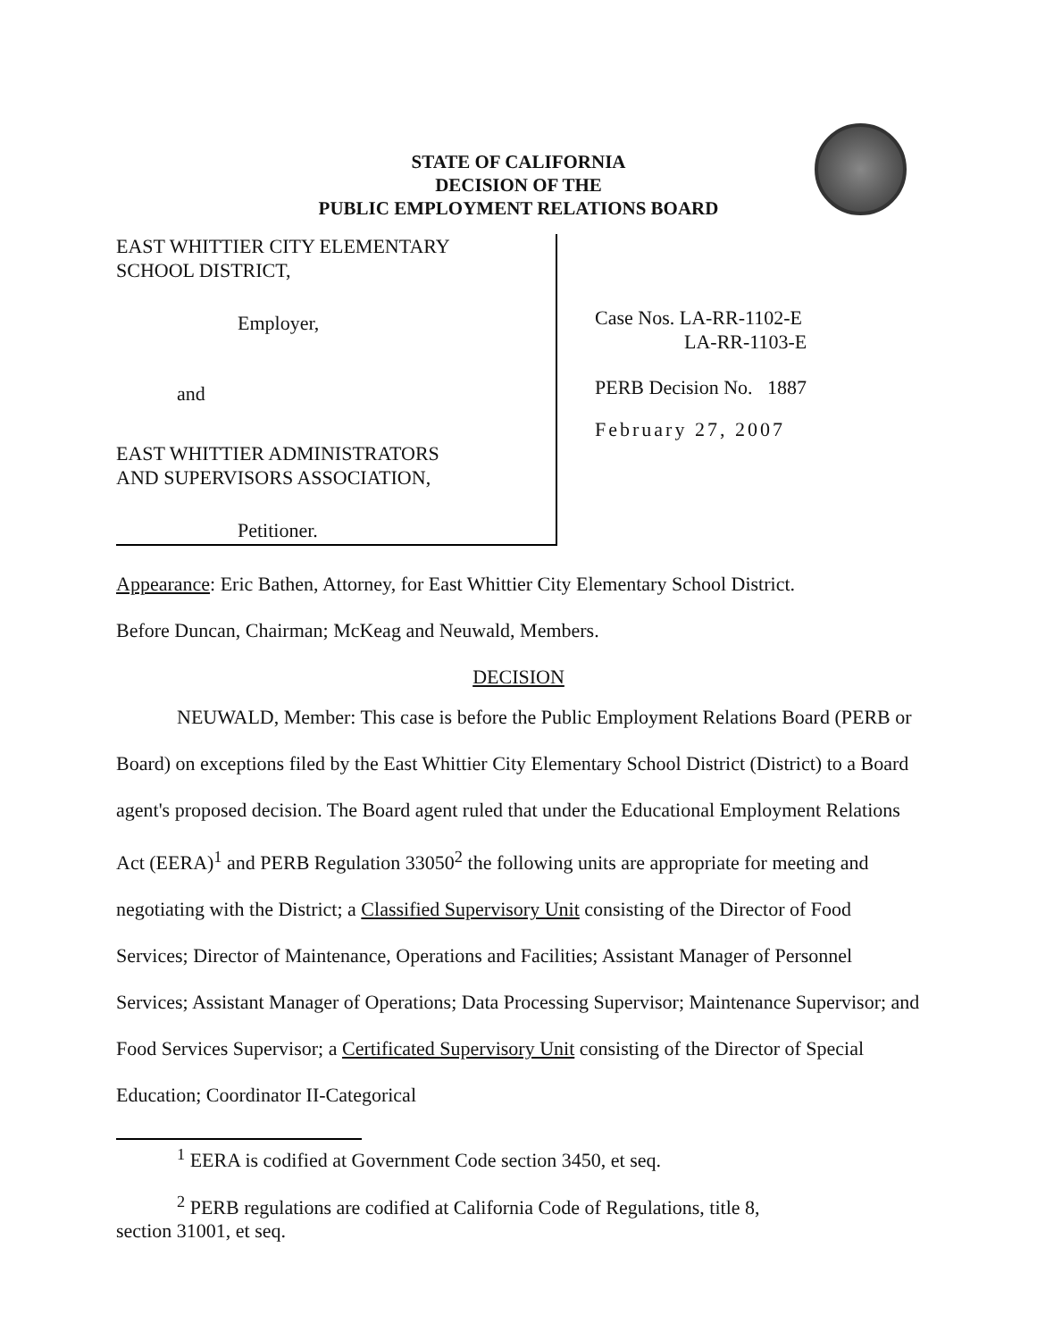STATE OF CALIFORNIA
DECISION OF THE
PUBLIC EMPLOYMENT RELATIONS BOARD
EAST WHITTIER CITY ELEMENTARY
SCHOOL DISTRICT,
Employer,
and
EAST WHITTIER ADMINISTRATORS
AND SUPERVISORS ASSOCIATION,
Petitioner.
Case Nos. LA-RR-1102-E
LA-RR-1103-E
PERB Decision No. 1887
February 27, 2007
Appearance: Eric Bathen, Attorney, for East Whittier City Elementary School District.
Before Duncan, Chairman; McKeag and Neuwald, Members.
DECISION
NEUWALD, Member: This case is before the Public Employment Relations Board (PERB or Board) on exceptions filed by the East Whittier City Elementary School District (District) to a Board agent's proposed decision. The Board agent ruled that under the Educational Employment Relations Act (EERA)<sup>1</sup> and PERB Regulation 33050<sup>2</sup> the following units are appropriate for meeting and negotiating with the District; a Classified Supervisory Unit consisting of the Director of Food Services; Director of Maintenance, Operations and Facilities; Assistant Manager of Personnel Services; Assistant Manager of Operations; Data Processing Supervisor; Maintenance Supervisor; and Food Services Supervisor; a Certificated Supervisory Unit consisting of the Director of Special Education; Coordinator II-Categorical
<sup>1</sup> EERA is codified at Government Code section 3450, et seq.
<sup>2</sup> PERB regulations are codified at California Code of Regulations, title 8,
section 31001, et seq.